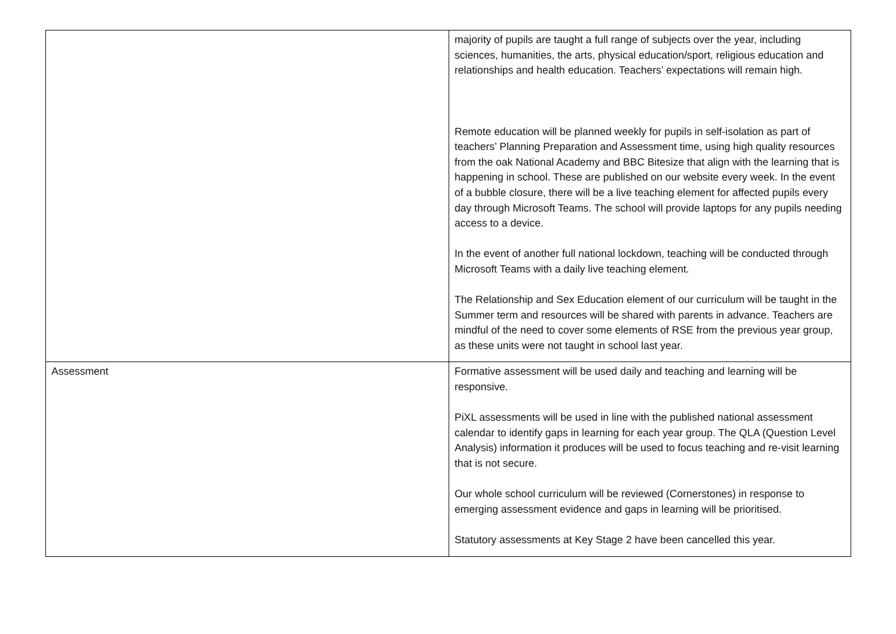| | majority of pupils are taught a full range of subjects over the year, including sciences, humanities, the arts, physical education/sport, religious education and relationships and health education. Teachers’ expectations will remain high. Remote education will be planned weekly for pupils in self-isolation as part of teachers’ Planning Preparation and Assessment time, using high quality resources from the oak National Academy and BBC Bitesize that align with the learning that is happening in school. These are published on our website every week. In the event of a bubble closure, there will be a live teaching element for affected pupils every day through Microsoft Teams. The school will provide laptops for any pupils needing access to a device. In the event of another full national lockdown, teaching will be conducted through Microsoft Teams with a daily live teaching element. The Relationship and Sex Education element of our curriculum will be taught in the Summer term and resources will be shared with parents in advance. Teachers are mindful of the need to cover some elements of RSE from the previous year group, as these units were not taught in school last year. |
| Assessment | Formative assessment will be used daily and teaching and learning will be responsive. PiXL assessments will be used in line with the published national assessment calendar to identify gaps in learning for each year group. The QLA (Question Level Analysis) information it produces will be used to focus teaching and re-visit learning that is not secure. Our whole school curriculum will be reviewed (Cornerstones) in response to emerging assessment evidence and gaps in learning will be prioritised. Statutory assessments at Key Stage 2 have been cancelled this year. |